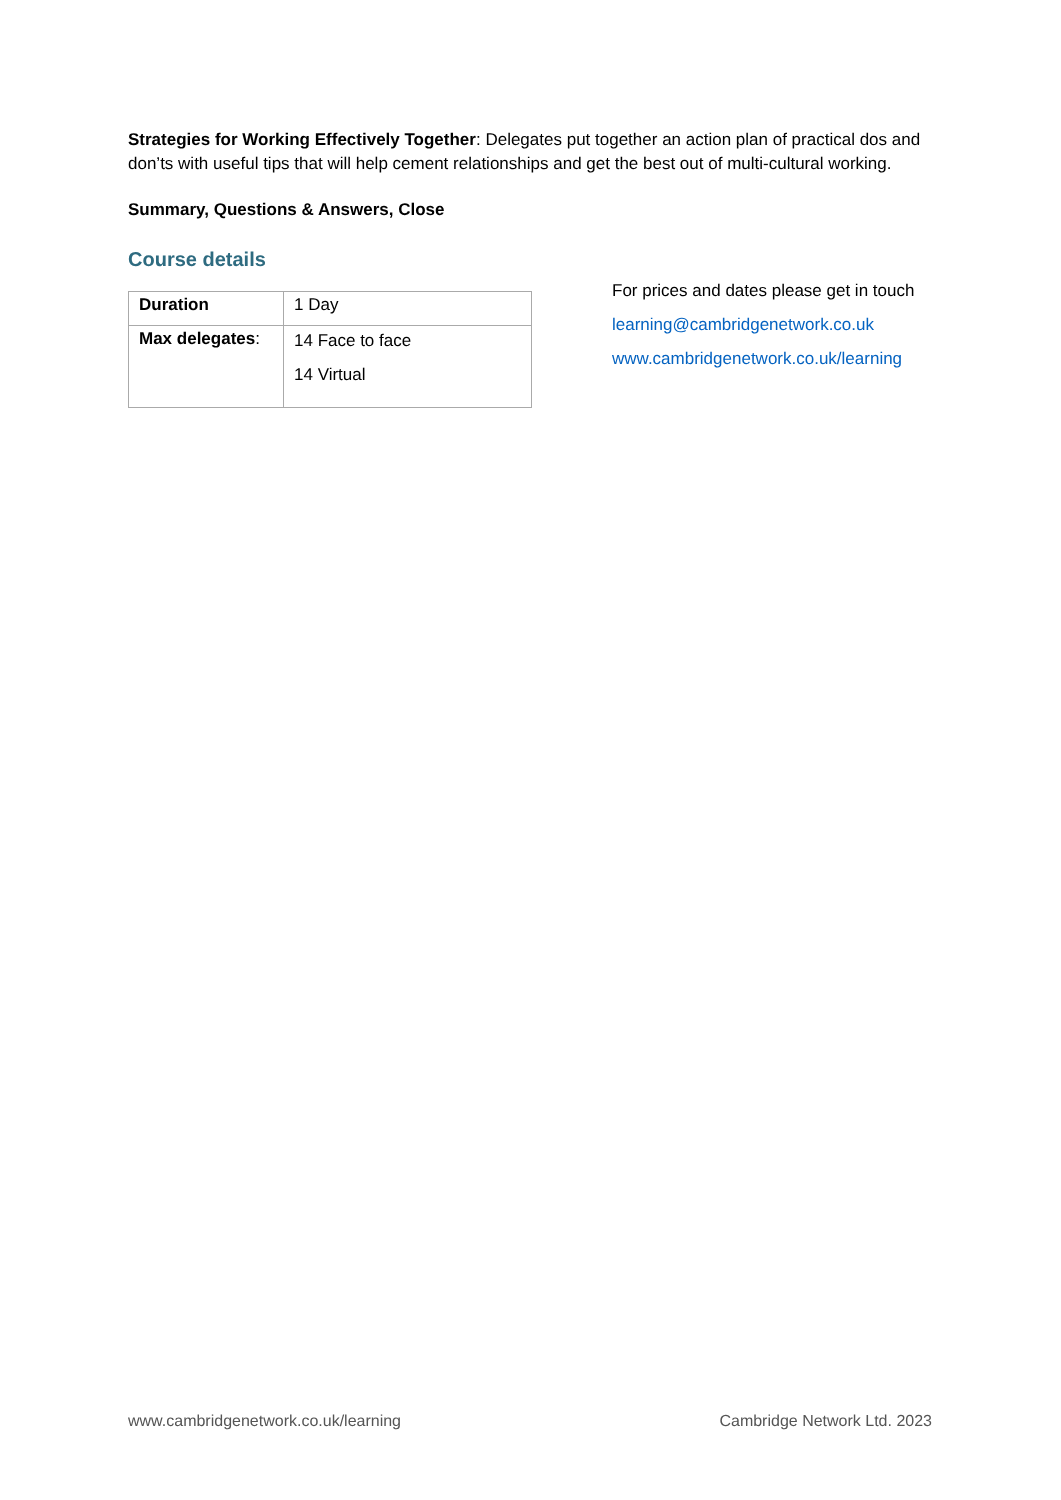Strategies for Working Effectively Together: Delegates put together an action plan of practical dos and don’ts with useful tips that will help cement relationships and get the best out of multi-cultural working.
Summary, Questions & Answers, Close
Course details
| Duration | 1 Day |
| Max delegates : | 14 Face to face 14 Virtual |
For prices and dates please get in touch
learning@cambridgenetwork.co.uk
www.cambridgenetwork.co.uk/learning
www.cambridgenetwork.co.uk/learning Cambridge Network Ltd. 2023